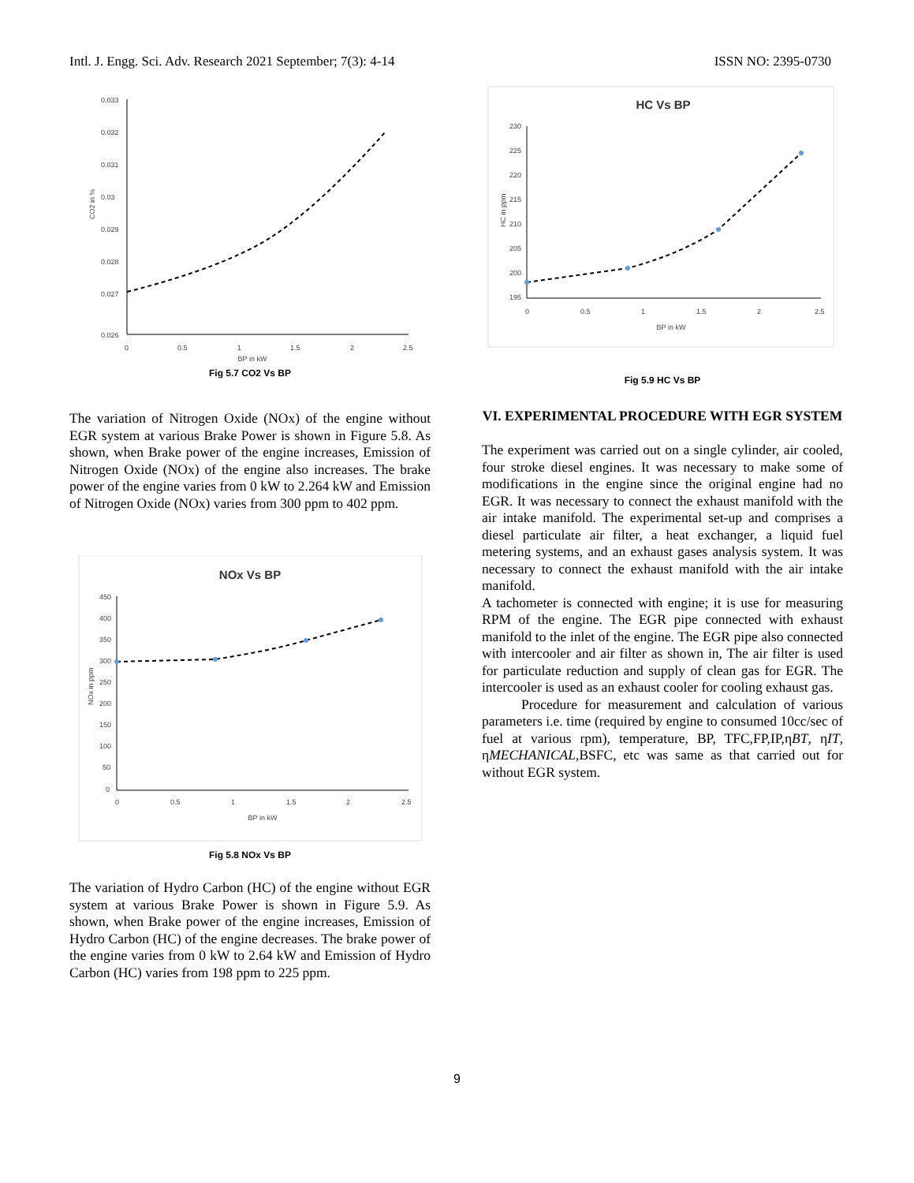Intl. J. Engg. Sci. Adv. Research 2021 September; 7(3): 4-14 ISSN NO: 2395-0730
0.033
0.032
0.031
0.03
0.029
0.028
0.027
0.026
0
0.5
1
1.5
2
2.5
BP in kW
CO2 in %
Fig 5.7 CO2 Vs BP
The variation of Nitrogen Oxide (NOx) of the engine without EGR system at various Brake Power is shown in Figure 5.8. As shown, when Brake power of the engine increases, Emission of Nitrogen Oxide (NOx) of the engine also increases. The brake power of the engine varies from 0 kW to 2.264 kW and Emission of Nitrogen Oxide (NOx) varies from 300 ppm to 402 ppm.
NOx Vs BP
450
400
350
300
250
200
150
100
50
0
0
0.5
1
1.5
2
2.5
BP in kW
NOx in ppm
Fig 5.8 NOx Vs BP
The variation of Hydro Carbon (HC) of the engine without EGR system at various Brake Power is shown in Figure 5.9. As shown, when Brake power of the engine increases, Emission of Hydro Carbon (HC) of the engine decreases. The brake power of the engine varies from 0 kW to 2.64 kW and Emission of Hydro Carbon (HC) varies from 198 ppm to 225 ppm.
HC Vs BP
230
225
220
215
210
205
200
195
0
0.5
1
1.5
2
2.5
BP in kW
HC in ppm
Fig 5.9 HC Vs BP
VI. EXPERIMENTAL PROCEDURE WITH EGR SYSTEM
The experiment was carried out on a single cylinder, air cooled, four stroke diesel engines. It was necessary to make some of modifications in the engine since the original engine had no EGR. It was necessary to connect the exhaust manifold with the air intake manifold. The experimental set-up and comprises a diesel particulate air filter, a heat exchanger, a liquid fuel metering systems, and an exhaust gases analysis system. It was necessary to connect the exhaust manifold with the air intake manifold.
A tachometer is connected with engine; it is use for measuring RPM of the engine. The EGR pipe connected with exhaust manifold to the inlet of the engine. The EGR pipe also connected with intercooler and air filter as shown in, The air filter is used for particulate reduction and supply of clean gas for EGR. The intercooler is used as an exhaust cooler for cooling exhaust gas.
Procedure for measurement and calculation of various parameters i.e. time (required by engine to consumed 10cc/sec of fuel at various rpm), temperature, BP, TFC,FP,IP,ηBT, ηIT, ηMECHANICAL,BSFC, etc was same as that carried out for without EGR system.
9